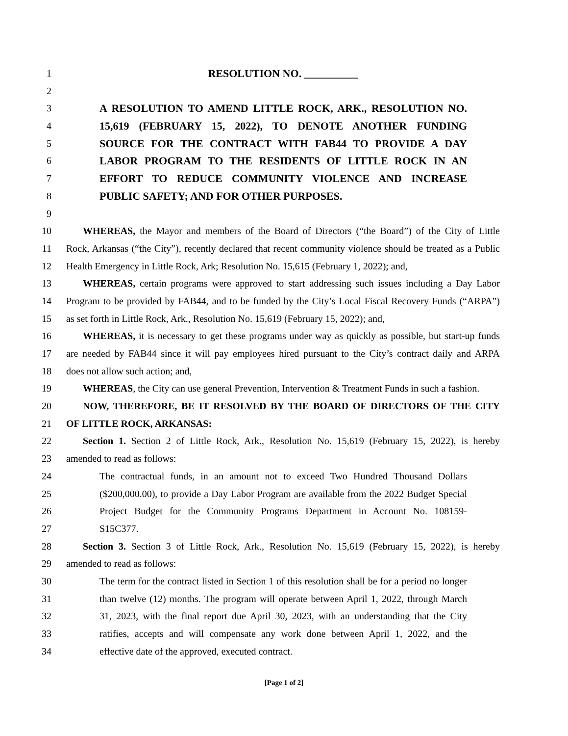1 RESOLUTION NO. __________
2
3 A RESOLUTION TO AMEND LITTLE ROCK, ARK., RESOLUTION NO.
4 15,619 (FEBRUARY 15, 2022), TO DENOTE ANOTHER FUNDING
5 SOURCE FOR THE CONTRACT WITH FAB44 TO PROVIDE A DAY
6 LABOR PROGRAM TO THE RESIDENTS OF LITTLE ROCK IN AN
7 EFFORT TO REDUCE COMMUNITY VIOLENCE AND INCREASE
8 PUBLIC SAFETY; AND FOR OTHER PURPOSES.
9
10 WHEREAS, the Mayor and members of the Board of Directors (“the Board”) of the City of Little
11 Rock, Arkansas (“the City”), recently declared that recent community violence should be treated as a Public
12 Health Emergency in Little Rock, Ark; Resolution No. 15,615 (February 1, 2022); and,
13 WHEREAS, certain programs were approved to start addressing such issues including a Day Labor
14 Program to be provided by FAB44, and to be funded by the City’s Local Fiscal Recovery Funds (“ARPA”)
15 as set forth in Little Rock, Ark., Resolution No. 15,619 (February 15, 2022); and,
16 WHEREAS, it is necessary to get these programs under way as quickly as possible, but start-up funds
17 are needed by FAB44 since it will pay employees hired pursuant to the City’s contract daily and ARPA
18 does not allow such action; and,
19 WHEREAS, the City can use general Prevention, Intervention & Treatment Funds in such a fashion.
20 NOW, THEREFORE, BE IT RESOLVED BY THE BOARD OF DIRECTORS OF THE CITY
21 OF LITTLE ROCK, ARKANSAS:
22 Section 1. Section 2 of Little Rock, Ark., Resolution No. 15,619 (February 15, 2022), is hereby
23 amended to read as follows:
24 The contractual funds, in an amount not to exceed Two Hundred Thousand Dollars
25 ($200,000.00), to provide a Day Labor Program are available from the 2022 Budget Special
26 Project Budget for the Community Programs Department in Account No. 108159-
27 S15C377.
28 Section 3. Section 3 of Little Rock, Ark., Resolution No. 15,619 (February 15, 2022), is hereby
29 amended to read as follows:
30 The term for the contract listed in Section 1 of this resolution shall be for a period no longer
31 than twelve (12) months. The program will operate between April 1, 2022, through March
32 31, 2023, with the final report due April 30, 2023, with an understanding that the City
33 ratifies, accepts and will compensate any work done between April 1, 2022, and the
34 effective date of the approved, executed contract.
[Page 1 of 2]